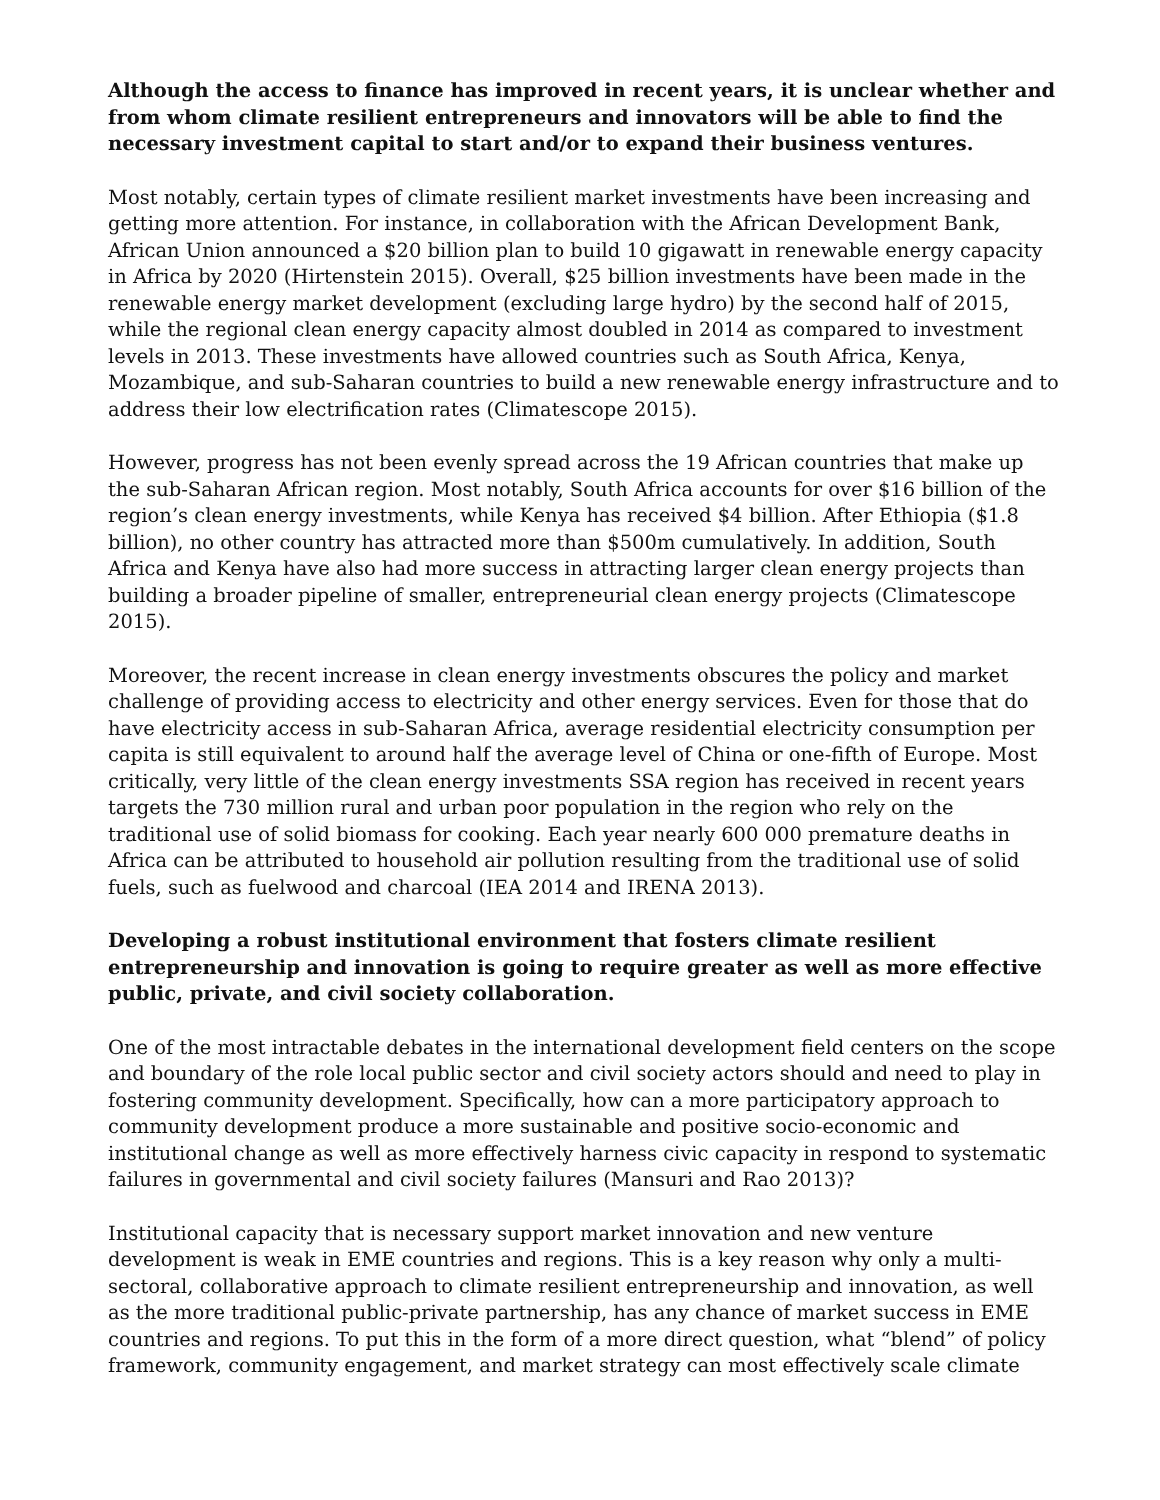Although the access to finance has improved in recent years, it is unclear whether and from whom climate resilient entrepreneurs and innovators will be able to find the necessary investment capital to start and/or to expand their business ventures.
Most notably, certain types of climate resilient market investments have been increasing and getting more attention. For instance, in collaboration with the African Development Bank, African Union announced a $20 billion plan to build 10 gigawatt in renewable energy capacity in Africa by 2020 (Hirtenstein 2015). Overall, $25 billion investments have been made in the renewable energy market development (excluding large hydro) by the second half of 2015, while the regional clean energy capacity almost doubled in 2014 as compared to investment levels in 2013. These investments have allowed countries such as South Africa, Kenya, Mozambique, and sub-Saharan countries to build a new renewable energy infrastructure and to address their low electrification rates (Climatescope 2015).
However, progress has not been evenly spread across the 19 African countries that make up the sub-Saharan African region. Most notably, South Africa accounts for over $16 billion of the region’s clean energy investments, while Kenya has received $4 billion. After Ethiopia ($1.8 billion), no other country has attracted more than $500m cumulatively. In addition, South Africa and Kenya have also had more success in attracting larger clean energy projects than building a broader pipeline of smaller, entrepreneurial clean energy projects (Climatescope 2015).
Moreover, the recent increase in clean energy investments obscures the policy and market challenge of providing access to electricity and other energy services. Even for those that do have electricity access in sub-Saharan Africa, average residential electricity consumption per capita is still equivalent to around half the average level of China or one-fifth of Europe. Most critically, very little of the clean energy investments SSA region has received in recent years targets the 730 million rural and urban poor population in the region who rely on the traditional use of solid biomass for cooking. Each year nearly 600 000 premature deaths in Africa can be attributed to household air pollution resulting from the traditional use of solid fuels, such as fuelwood and charcoal (IEA 2014 and IRENA 2013).
Developing a robust institutional environment that fosters climate resilient entrepreneurship and innovation is going to require greater as well as more effective public, private, and civil society collaboration.
One of the most intractable debates in the international development field centers on the scope and boundary of the role local public sector and civil society actors should and need to play in fostering community development. Specifically, how can a more participatory approach to community development produce a more sustainable and positive socio-economic and institutional change as well as more effectively harness civic capacity in respond to systematic failures in governmental and civil society failures (Mansuri and Rao 2013)?
Institutional capacity that is necessary support market innovation and new venture development is weak in EME countries and regions. This is a key reason why only a multi-sectoral, collaborative approach to climate resilient entrepreneurship and innovation, as well as the more traditional public-private partnership, has any chance of market success in EME countries and regions. To put this in the form of a more direct question, what “blend” of policy framework, community engagement, and market strategy can most effectively scale climate